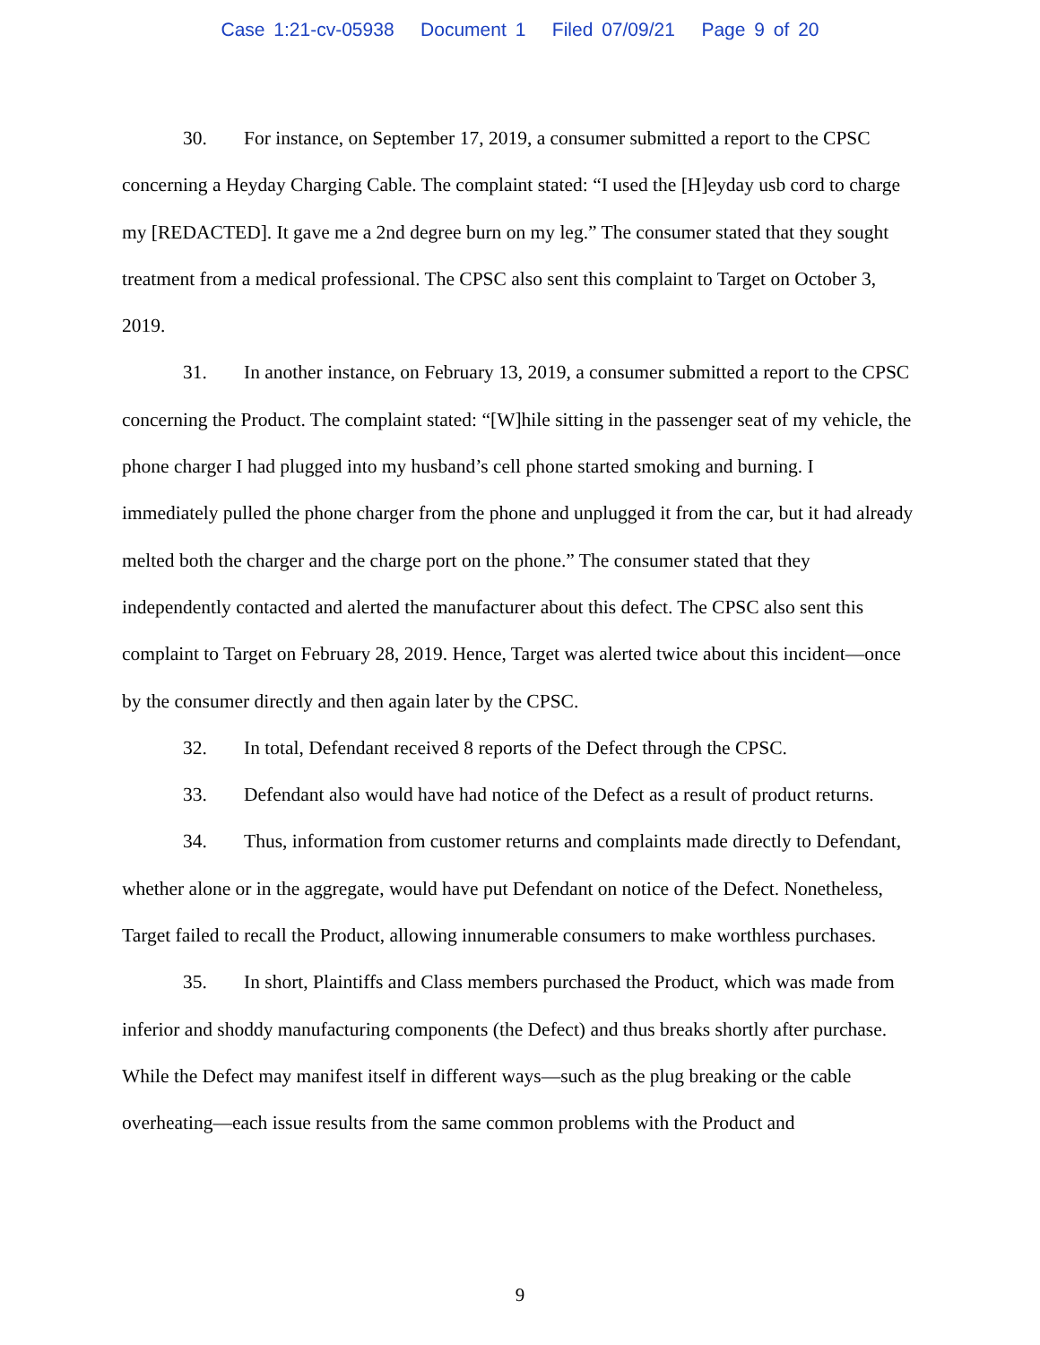Case 1:21-cv-05938 Document 1 Filed 07/09/21 Page 9 of 20
30. For instance, on September 17, 2019, a consumer submitted a report to the CPSC concerning a Heyday Charging Cable. The complaint stated: “I used the [H]eyday usb cord to charge my [REDACTED]. It gave me a 2nd degree burn on my leg.” The consumer stated that they sought treatment from a medical professional. The CPSC also sent this complaint to Target on October 3, 2019.
31. In another instance, on February 13, 2019, a consumer submitted a report to the CPSC concerning the Product. The complaint stated: “[W]hile sitting in the passenger seat of my vehicle, the phone charger I had plugged into my husband’s cell phone started smoking and burning. I immediately pulled the phone charger from the phone and unplugged it from the car, but it had already melted both the charger and the charge port on the phone.” The consumer stated that they independently contacted and alerted the manufacturer about this defect. The CPSC also sent this complaint to Target on February 28, 2019. Hence, Target was alerted twice about this incident—once by the consumer directly and then again later by the CPSC.
32. In total, Defendant received 8 reports of the Defect through the CPSC.
33. Defendant also would have had notice of the Defect as a result of product returns.
34. Thus, information from customer returns and complaints made directly to Defendant, whether alone or in the aggregate, would have put Defendant on notice of the Defect. Nonetheless, Target failed to recall the Product, allowing innumerable consumers to make worthless purchases.
35. In short, Plaintiffs and Class members purchased the Product, which was made from inferior and shoddy manufacturing components (the Defect) and thus breaks shortly after purchase. While the Defect may manifest itself in different ways—such as the plug breaking or the cable overheating—each issue results from the same common problems with the Product and
9